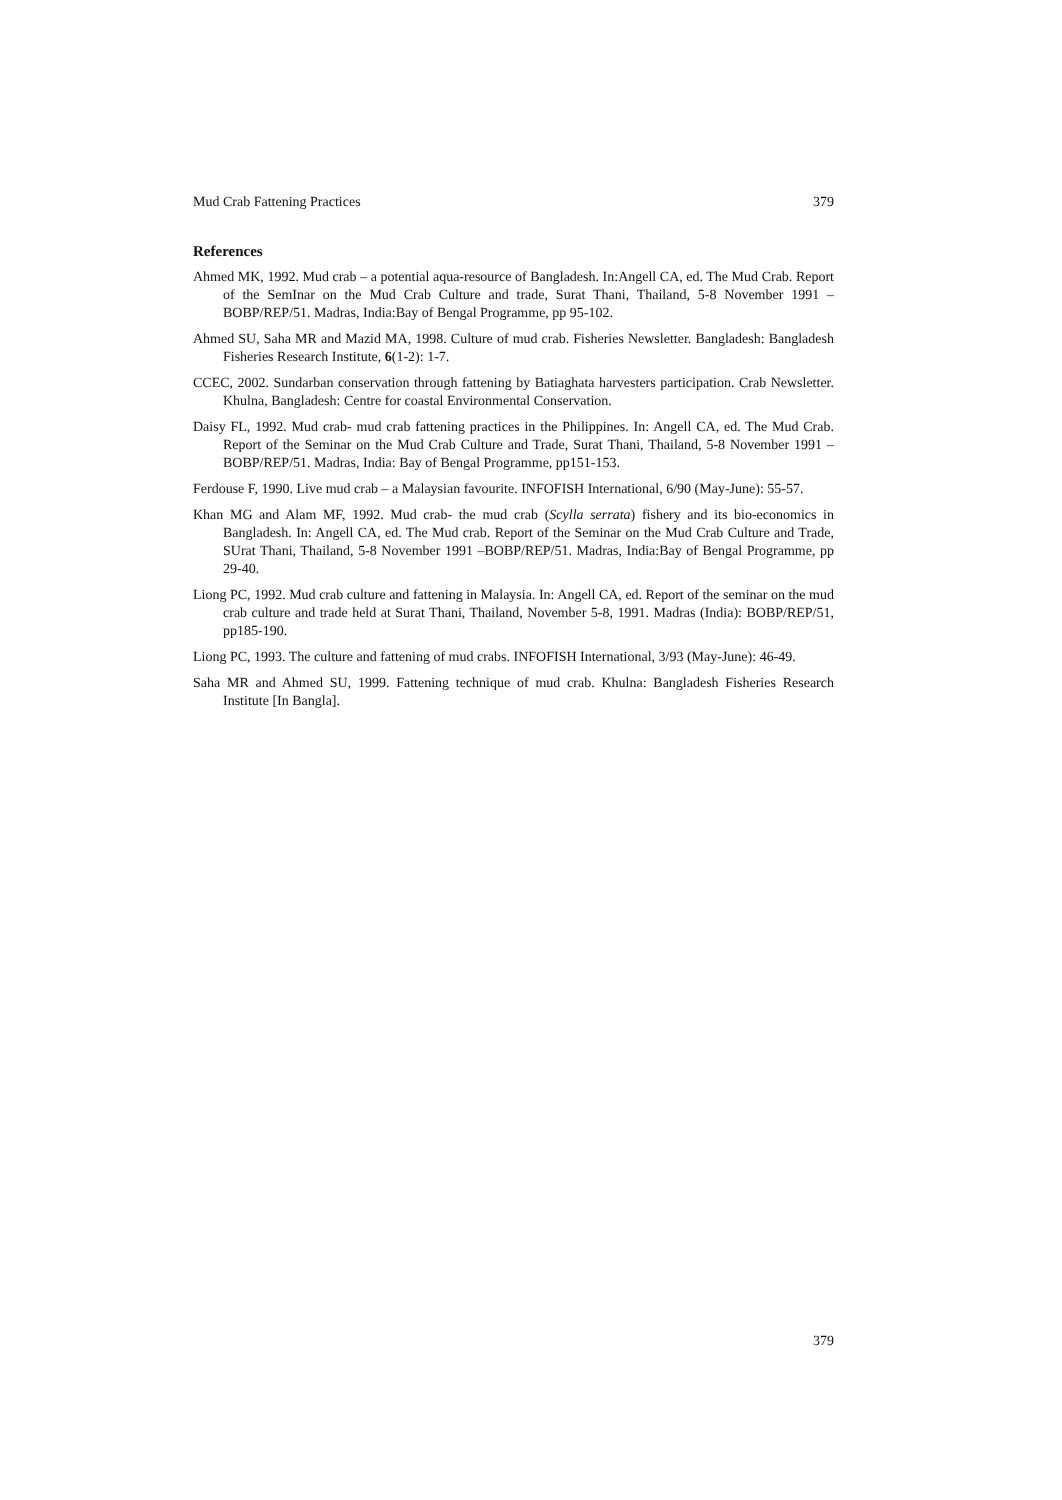Mud Crab Fattening Practices 379
References
Ahmed MK, 1992. Mud crab – a potential aqua-resource of Bangladesh. In:Angell CA, ed. The Mud Crab. Report of the SemInar on the Mud Crab Culture and trade, Surat Thani, Thailand, 5-8 November 1991 –BOBP/REP/51. Madras, India:Bay of Bengal Programme, pp 95-102.
Ahmed SU, Saha MR and Mazid MA, 1998. Culture of mud crab. Fisheries Newsletter. Bangladesh: Bangladesh Fisheries Research Institute, 6(1-2): 1-7.
CCEC, 2002. Sundarban conservation through fattening by Batiaghata harvesters participation. Crab Newsletter. Khulna, Bangladesh: Centre for coastal Environmental Conservation.
Daisy FL, 1992. Mud crab- mud crab fattening practices in the Philippines. In: Angell CA, ed. The Mud Crab. Report of the Seminar on the Mud Crab Culture and Trade, Surat Thani, Thailand, 5-8 November 1991 – BOBP/REP/51. Madras, India: Bay of Bengal Programme, pp151-153.
Ferdouse F, 1990. Live mud crab – a Malaysian favourite. INFOFISH International, 6/90 (May-June): 55-57.
Khan MG and Alam MF, 1992. Mud crab- the mud crab (Scylla serrata) fishery and its bio-economics in Bangladesh. In: Angell CA, ed. The Mud crab. Report of the Seminar on the Mud Crab Culture and Trade, SUrat Thani, Thailand, 5-8 November 1991 –BOBP/REP/51. Madras, India:Bay of Bengal Programme, pp 29-40.
Liong PC, 1992. Mud crab culture and fattening in Malaysia. In: Angell CA, ed. Report of the seminar on the mud crab culture and trade held at Surat Thani, Thailand, November 5-8, 1991. Madras (India): BOBP/REP/51, pp185-190.
Liong PC, 1993. The culture and fattening of mud crabs. INFOFISH International, 3/93 (May-June): 46-49.
Saha MR and Ahmed SU, 1999. Fattening technique of mud crab. Khulna: Bangladesh Fisheries Research Institute [In Bangla].
379